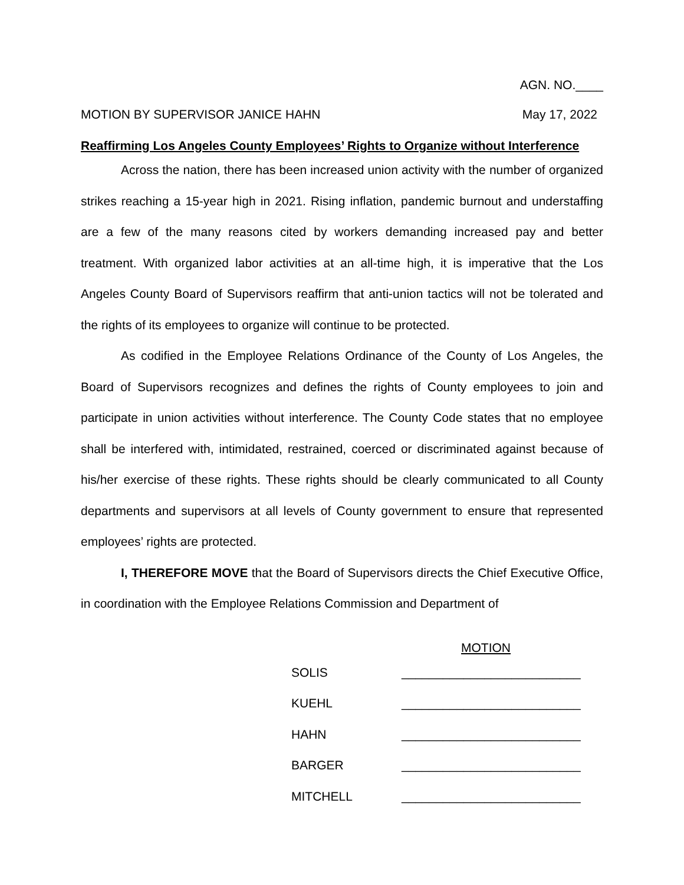AGN. NO.____
MOTION BY SUPERVISOR JANICE HAHN May 17, 2022
Reaffirming Los Angeles County Employees’ Rights to Organize without Interference
Across the nation, there has been increased union activity with the number of organized strikes reaching a 15-year high in 2021. Rising inflation, pandemic burnout and understaffing are a few of the many reasons cited by workers demanding increased pay and better treatment. With organized labor activities at an all-time high, it is imperative that the Los Angeles County Board of Supervisors reaffirm that anti-union tactics will not be tolerated and the rights of its employees to organize will continue to be protected.
As codified in the Employee Relations Ordinance of the County of Los Angeles, the Board of Supervisors recognizes and defines the rights of County employees to join and participate in union activities without interference. The County Code states that no employee shall be interfered with, intimidated, restrained, coerced or discriminated against because of his/her exercise of these rights. These rights should be clearly communicated to all County departments and supervisors at all levels of County government to ensure that represented employees’ rights are protected.
I, THEREFORE MOVE that the Board of Supervisors directs the Chief Executive Office, in coordination with the Employee Relations Commission and Department of
MOTION
SOLIS __________________________
KUEHL __________________________
HAHN __________________________
BARGER __________________________
MITCHELL __________________________